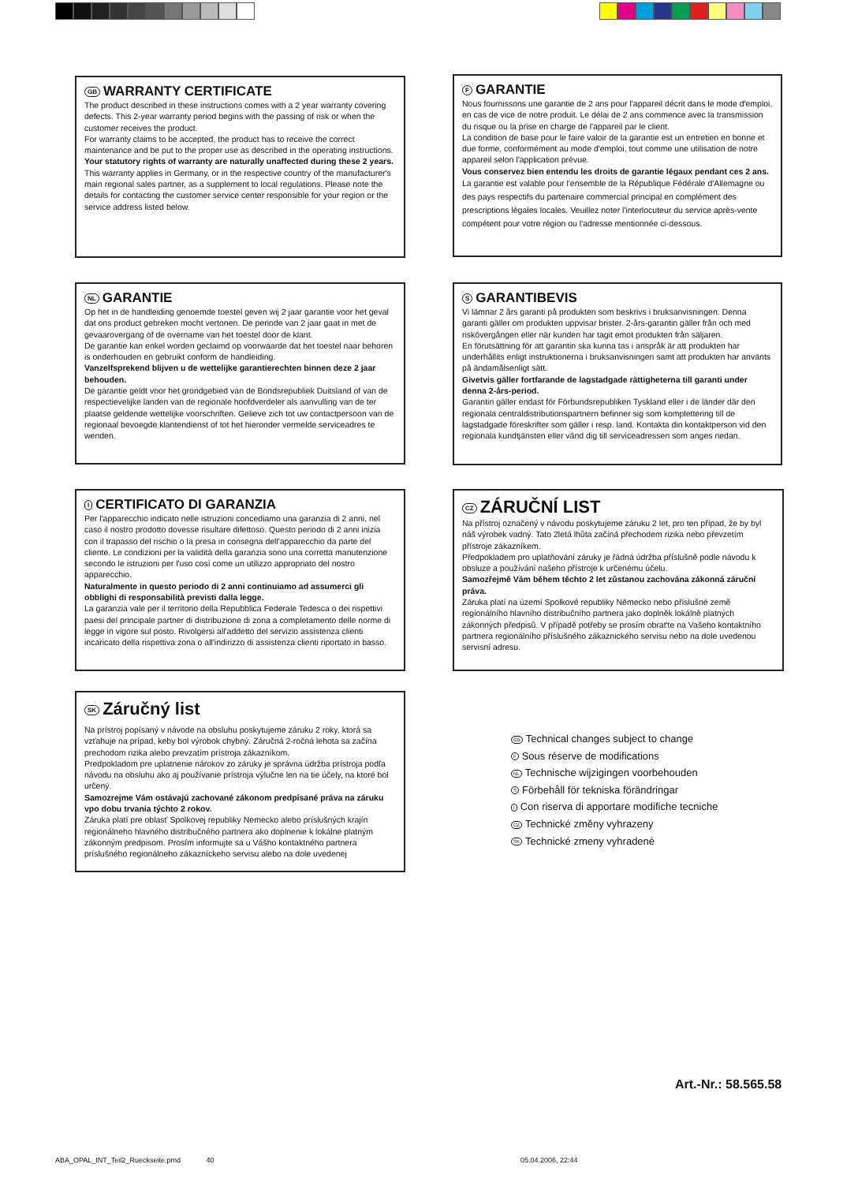GB WARRANTY CERTIFICATE
The product described in these instructions comes with a 2 year warranty covering defects. This 2-year warranty period begins with the passing of risk or when the customer receives the product.
For warranty claims to be accepted, the product has to receive the correct maintenance and be put to the proper use as described in the operating instructions.
Your statutory rights of warranty are naturally unaffected during these 2 years.
This warranty applies in Germany, or in the respective country of the manufacturer's main regional sales partner, as a supplement to local regulations. Please note the details for contacting the customer service center responsible for your region or the service address listed below.
F GARANTIE
Nous fournissons une garantie de 2 ans pour l'appareil décrit dans le mode d'emploi, en cas de vice de notre produit. Le délai de 2 ans commence avec la transmission du risque ou la prise en charge de l'appareil par le client.
La condition de base pour le faire valoir de la garantie est un entretien en bonne et due forme, conformément au mode d'emploi, tout comme une utilisation de notre appareil selon l'application prévue.
Vous conservez bien entendu les droits de garantie légaux pendant ces 2 ans.
La garantie est valable pour l'ensemble de la République Fédérale d'Allemagne ou des pays respectifs du partenaire commercial principal en complément des prescriptions légales locales. Veuillez noter l'interlocuteur du service après-vente compétent pour votre région ou l'adresse mentionnée ci-dessous.
NL GARANTIE
Op het in de handleiding genoemde toestel geven wij 2 jaar garantie voor het geval dat ons product gebreken mocht vertonen. De periode van 2 jaar gaat in met de gevaarovergang of de overname van het toestel door de klant.
De garantie kan enkel worden geclaimd op voorwaarde dat het toestel naar behoren is onderhouden en gebruikt conform de handleiding.
Vanzelfsprekend blijven u de wettelijke garantierechten binnen deze 2 jaar behouden.
De garantie geldt voor het grondgebied van de Bondsrepubliek Duitsland of van de respectievelijke landen van de regionale hoofdverdeler als aanvulling van de ter plaatse geldende wettelijke voorschriften. Gelieve zich tot uw contactpersoon van de regionaal bevoegde klantendienst of tot het hieronder vermelde serviceadres te wenden.
S GARANTIBEVIS
Vi lämnar 2 års garanti på produkten som beskrivs i bruksanvisningen. Denna garanti gäller om produkten uppvisar brister. 2-års-garantin gäller från och med riskövergången eller när kunden har tagit emot produkten från säljaren.
En förutsättning för att garantin ska kunna tas i anspråk är att produkten har underhållits enligt instruktionerna i bruksanvisningen samt att produkten har använts på ändamålsenligt sätt.
Givetvis gäller fortfarande de lagstadgade rättigheterna till garanti under denna 2-års-period.
Garantin gäller endast för Förbundsrepubliken Tyskland eller i de länder där den regionala centraldistributionspartnern befinner sig som komplettering till de lagstadgade föreskrifter som gäller i resp. land. Kontakta din kontaktperson vid den regionala kundtjänsten eller vänd dig till serviceadressen som anges nedan.
I CERTIFICATO DI GARANZIA
Per l'apparecchio indicato nelle istruzioni concediamo una garanzia di 2 anni, nel caso il nostro prodotto dovesse risultare difettoso. Questo periodo di 2 anni inizia con il trapasso del rischio o la presa in consegna dell'apparecchio da parte del cliente. Le condizioni per la validità della garanzia sono una corretta manutenzione secondo le istruzioni per l'uso così come un utilizzo appropriato del nostro apparecchio.
Naturalmente in questo periodo di 2 anni continuiamo ad assumerci gli obblighi di responsabilità previsti dalla legge.
La garanzia vale per il territorio della Repubblica Federale Tedesca o dei rispettivi paesi del principale partner di distribuzione di zona a completamento delle norme di legge in vigore sul posto. Rivolgersi all'addetto del servizio assistenza clienti incaricato della rispettiva zona o all'indirizzo di assistenza clienti riportato in basso.
CZ ZÁRUČNÍ LIST
Na přístroj označený v návodu poskytujeme záruku 2 let, pro ten případ, že by byl náš výrobek vadný. Tato 2letá lhůta začíná přechodem rizika nebo převzetím přístroje zákazníkem.
Předpokladem pro uplatňování záruky je řádná údržba příslušně podle návodu k obsluze a používání našeho přístroje k určenému účelu.
Samozřejmě Vám během těchto 2 let zůstanou zachována zákonná záruční práva.
Záruka platí na území Spolkové republiky Německo nebo příslušné země regionálního hlavního distribučního partnera jako doplněk lokálně platných zákonných předpisů. V případě potřeby se prosím obrat'te na Vašeho kontaktního partnera regionálního příslušného zákaznického servisu nebo na dole uvedenou servisní adresu.
SK Záručný list
Na prístroj popísaný v návode na obsluhu poskytujeme záruku 2 roky, ktorá sa vzťahuje na prípad, keby bol výrobok chybný. Záručná 2-ročná lehota sa začína prechodom rizika alebo prevzatím prístroja zákazníkom.
Predpokladom pre uplatnenie nárokov zo záruky je správna údržba prístroja podľa návodu na obsluhu ako aj používanie prístroja výlučne len na tie účely, na ktoré bol určený.
Samozrejme Vám ostávajú zachované zákonom predpísané práva na záruku vpo dobu trvania týchto 2 rokov.
Záruka platí pre oblasť Spolkovej republiky Nemecko alebo príslušných krajín regionálneho hlavného distribučného partnera ako doplnenie k lokálne platným zákonným predpisom. Prosím informujte sa u Vášho kontaktného partnera príslušného regionálneho zákazníckeho servisu alebo na dole uvedenej
GB Technical changes subject to change
F Sous réserve de modifications
NL Technische wijzigingen voorbehouden
S Förbehåll för tekniska förändringar
I Con riserva di apportare modifiche tecniche
CZ Technické změny vyhrazeny
SK Technické zmeny vyhradené
Art.-Nr.: 58.565.58
ABA_OPAL_INT_Teil2_Rueckseite.pmd 40
05.04.2006, 22:44